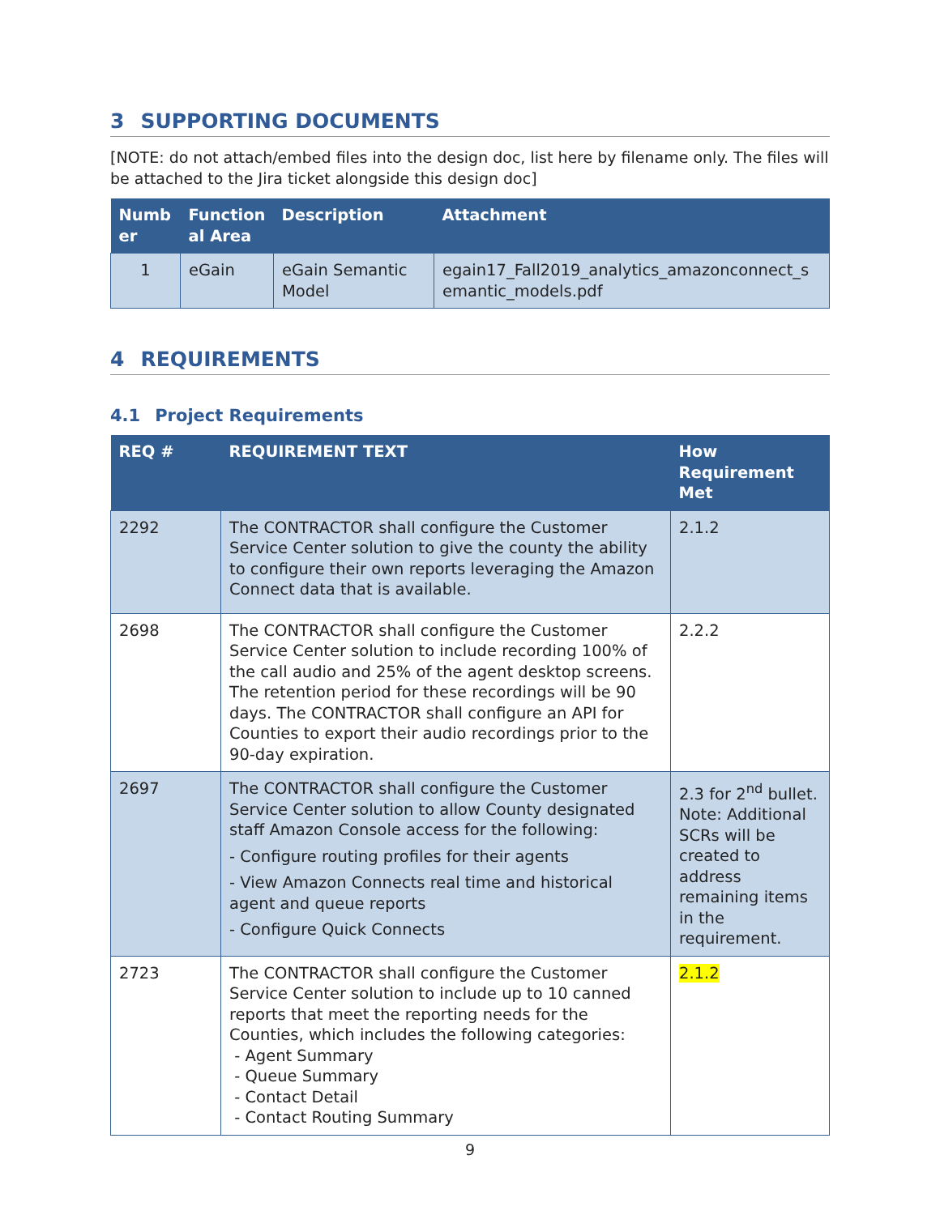3 SUPPORTING DOCUMENTS
[NOTE: do not attach/embed files into the design doc, list here by filename only. The files will be attached to the Jira ticket alongside this design doc]
| Numb er | Function al Area | Description | Attachment |
| --- | --- | --- | --- |
| 1 | eGain | eGain Semantic Model | egain17_Fall2019_analytics_amazonconnect_s emantic_models.pdf |
4 REQUIREMENTS
4.1 Project Requirements
| REQ # | REQUIREMENT TEXT | How Requirement Met |
| --- | --- | --- |
| 2292 | The CONTRACTOR shall configure the Customer Service Center solution to give the county the ability to configure their own reports leveraging the Amazon Connect data that is available. | 2.1.2 |
| 2698 | The CONTRACTOR shall configure the Customer Service Center solution to include recording 100% of the call audio and 25% of the agent desktop screens. The retention period for these recordings will be 90 days. The CONTRACTOR shall configure an API for Counties to export their audio recordings prior to the 90-day expiration. | 2.2.2 |
| 2697 | The CONTRACTOR shall configure the Customer Service Center solution to allow County designated staff Amazon Console access for the following: - Configure routing profiles for their agents - View Amazon Connects real time and historical agent and queue reports - Configure Quick Connects | 2.3 for 2<sup>nd</sup> bullet. Note: Additional SCRs will be created to address remaining items in the requirement. |
| 2723 | The CONTRACTOR shall configure the Customer Service Center solution to include up to 10 canned reports that meet the reporting needs for the Counties, which includes the following categories: - Agent Summary - Queue Summary - Contact Detail - Contact Routing Summary | 2.1.2 |
9